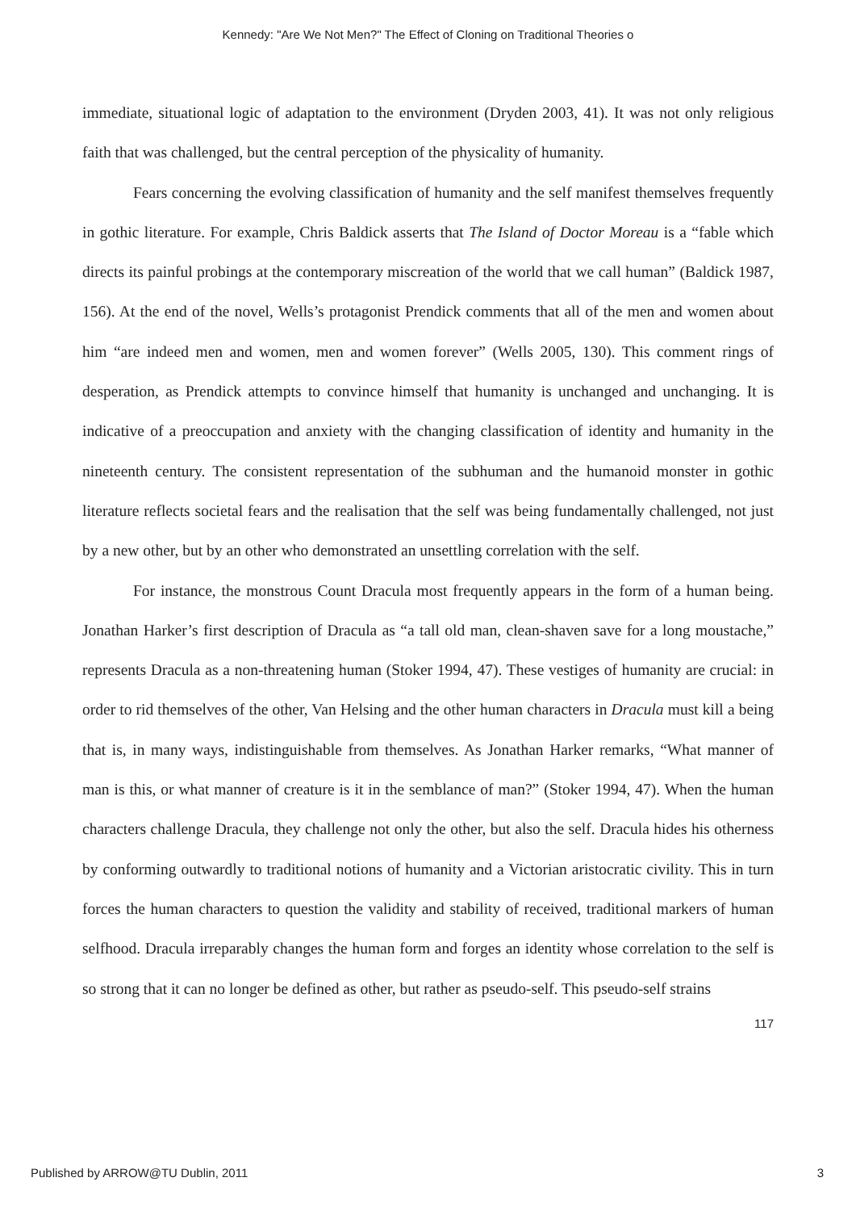Kennedy: "Are We Not Men?" The Effect of Cloning on Traditional Theories o
immediate, situational logic of adaptation to the environment (Dryden 2003, 41). It was not only religious faith that was challenged, but the central perception of the physicality of humanity.
Fears concerning the evolving classification of humanity and the self manifest themselves frequently in gothic literature. For example, Chris Baldick asserts that The Island of Doctor Moreau is a “fable which directs its painful probings at the contemporary miscreation of the world that we call human” (Baldick 1987, 156). At the end of the novel, Wells’s protagonist Prendick comments that all of the men and women about him “are indeed men and women, men and women forever” (Wells 2005, 130). This comment rings of desperation, as Prendick attempts to convince himself that humanity is unchanged and unchanging. It is indicative of a preoccupation and anxiety with the changing classification of identity and humanity in the nineteenth century. The consistent representation of the subhuman and the humanoid monster in gothic literature reflects societal fears and the realisation that the self was being fundamentally challenged, not just by a new other, but by an other who demonstrated an unsettling correlation with the self.
For instance, the monstrous Count Dracula most frequently appears in the form of a human being. Jonathan Harker’s first description of Dracula as “a tall old man, clean-shaven save for a long moustache,” represents Dracula as a non-threatening human (Stoker 1994, 47). These vestiges of humanity are crucial: in order to rid themselves of the other, Van Helsing and the other human characters in Dracula must kill a being that is, in many ways, indistinguishable from themselves. As Jonathan Harker remarks, “What manner of man is this, or what manner of creature is it in the semblance of man?” (Stoker 1994, 47). When the human characters challenge Dracula, they challenge not only the other, but also the self. Dracula hides his otherness by conforming outwardly to traditional notions of humanity and a Victorian aristocratic civility. This in turn forces the human characters to question the validity and stability of received, traditional markers of human selfhood. Dracula irreparably changes the human form and forges an identity whose correlation to the self is so strong that it can no longer be defined as other, but rather as pseudo-self. This pseudo-self strains
117
Published by ARROW@TU Dublin, 2011 3